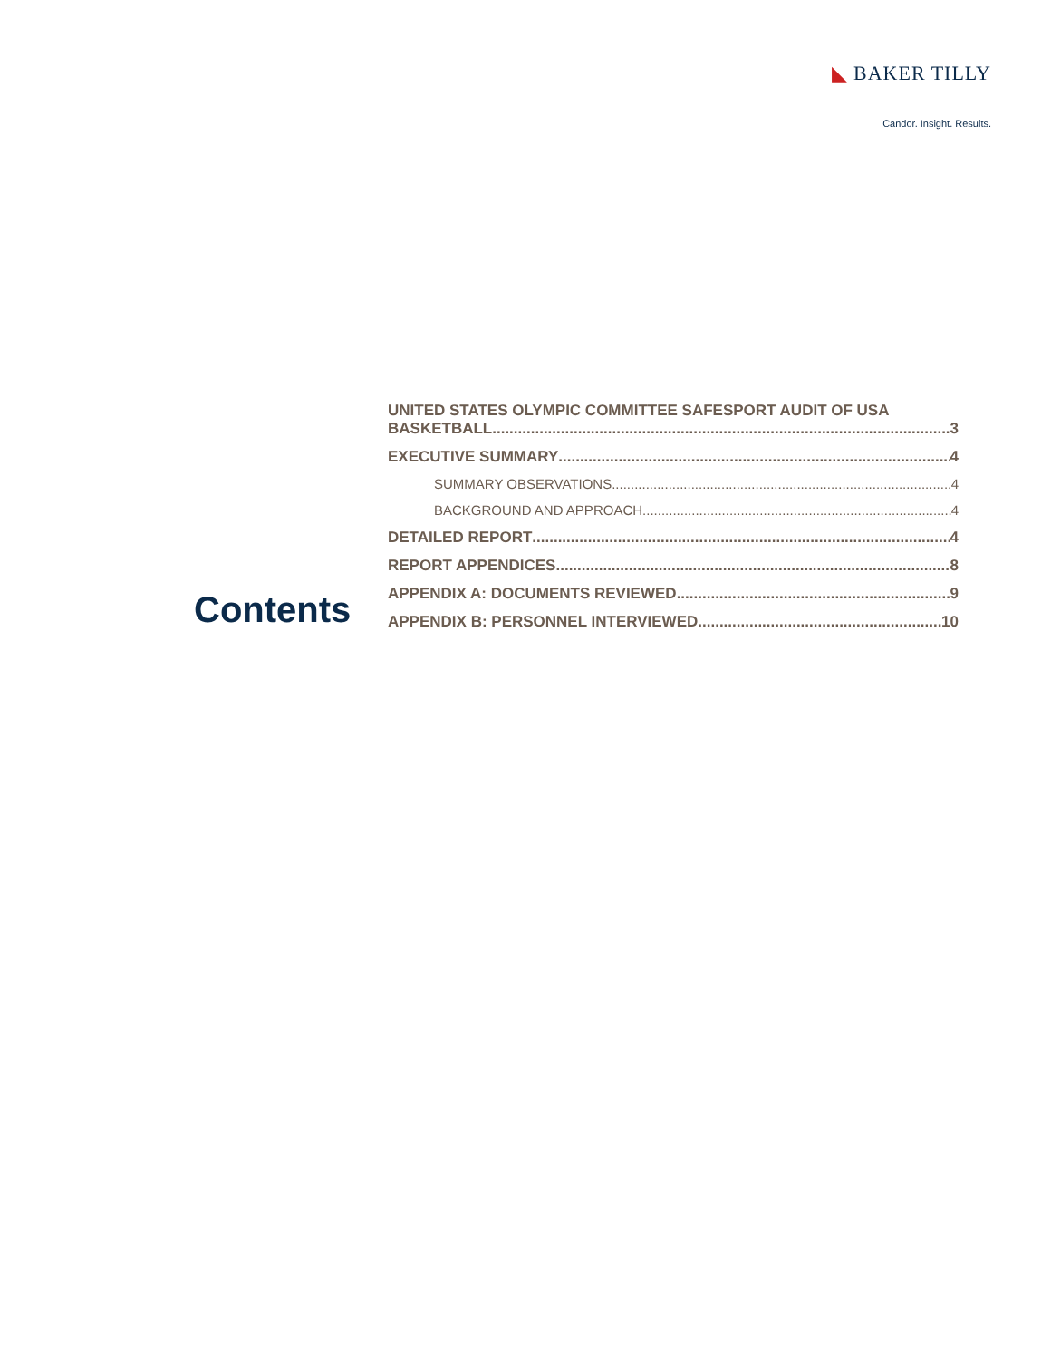◣ BAKER TILLY
Candor. Insight. Results.
Contents
UNITED STATES OLYMPIC COMMITTEE SAFESPORT AUDIT OF USA
BASKETBALL 3
EXECUTIVE SUMMARY 4
SUMMARY OBSERVATIONS 4
BACKGROUND AND APPROACH 4
DETAILED REPORT 4
REPORT APPENDICES 8
APPENDIX A: DOCUMENTS REVIEWED 9
APPENDIX B: PERSONNEL INTERVIEWED 10